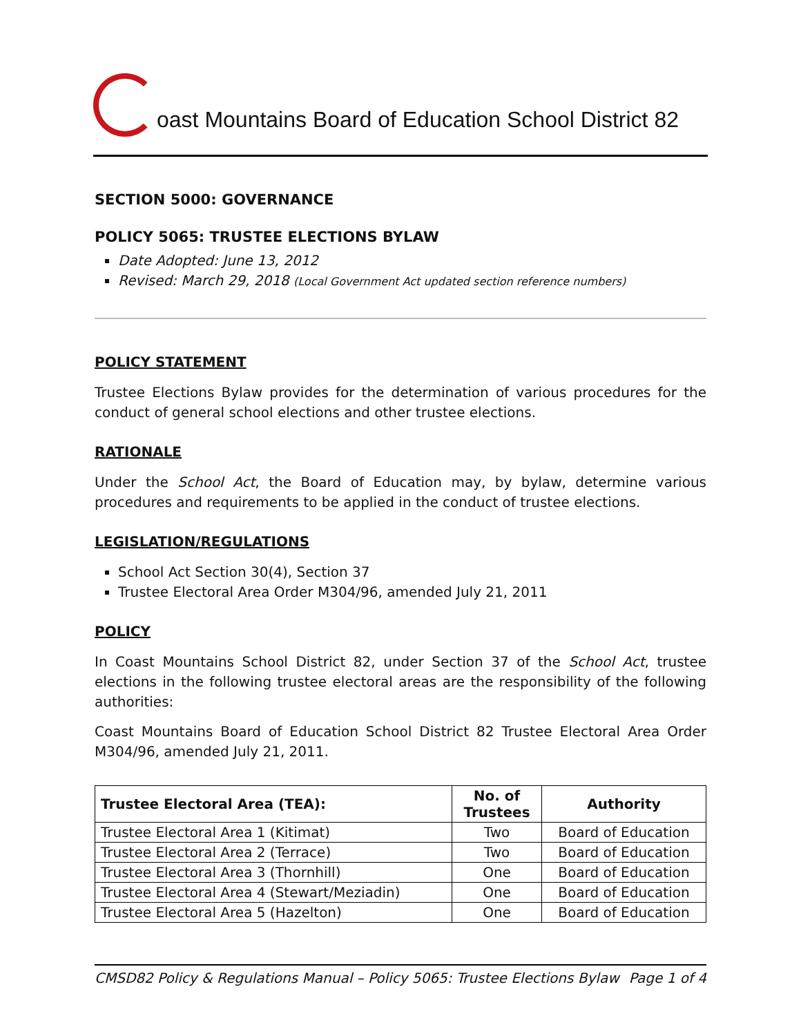oast Mountains Board of Education School District 82
SECTION 5000: GOVERNANCE
POLICY 5065: TRUSTEE ELECTIONS BYLAW
Date Adopted: June 13, 2012
Revised: March 29, 2018 (Local Government Act updated section reference numbers)
POLICY STATEMENT
Trustee Elections Bylaw provides for the determination of various procedures for the conduct of general school elections and other trustee elections.
RATIONALE
Under the School Act, the Board of Education may, by bylaw, determine various procedures and requirements to be applied in the conduct of trustee elections.
LEGISLATION/REGULATIONS
School Act Section 30(4), Section 37
Trustee Electoral Area Order M304/96, amended July 21, 2011
POLICY
In Coast Mountains School District 82, under Section 37 of the School Act, trustee elections in the following trustee electoral areas are the responsibility of the following authorities:
Coast Mountains Board of Education School District 82 Trustee Electoral Area Order M304/96, amended July 21, 2011.
| Trustee Electoral Area (TEA): | No. of Trustees | Authority |
| --- | --- | --- |
| Trustee Electoral Area 1 (Kitimat) | Two | Board of Education |
| Trustee Electoral Area 2 (Terrace) | Two | Board of Education |
| Trustee Electoral Area 3 (Thornhill) | One | Board of Education |
| Trustee Electoral Area 4 (Stewart/Meziadin) | One | Board of Education |
| Trustee Electoral Area 5 (Hazelton) | One | Board of Education |
CMSD82 Policy & Regulations Manual – Policy 5065: Trustee Elections Bylaw Page 1 of 4